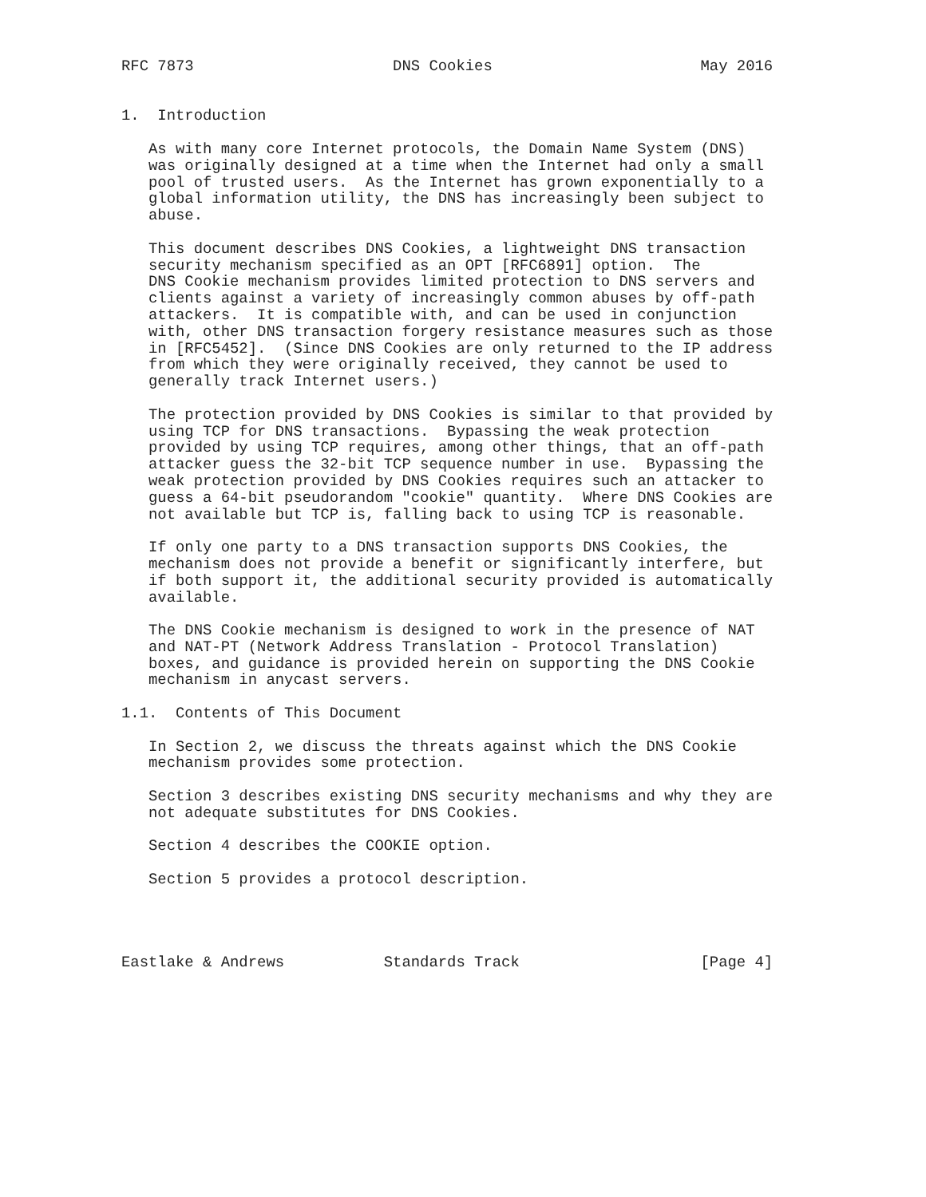RFC 7873                      DNS Cookies                       May 2016


1.  Introduction

   As with many core Internet protocols, the Domain Name System (DNS)
   was originally designed at a time when the Internet had only a small
   pool of trusted users.  As the Internet has grown exponentially to a
   global information utility, the DNS has increasingly been subject to
   abuse.

   This document describes DNS Cookies, a lightweight DNS transaction
   security mechanism specified as an OPT [RFC6891] option.  The
   DNS Cookie mechanism provides limited protection to DNS servers and
   clients against a variety of increasingly common abuses by off-path
   attackers.  It is compatible with, and can be used in conjunction
   with, other DNS transaction forgery resistance measures such as those
   in [RFC5452].  (Since DNS Cookies are only returned to the IP address
   from which they were originally received, they cannot be used to
   generally track Internet users.)

   The protection provided by DNS Cookies is similar to that provided by
   using TCP for DNS transactions.  Bypassing the weak protection
   provided by using TCP requires, among other things, that an off-path
   attacker guess the 32-bit TCP sequence number in use.  Bypassing the
   weak protection provided by DNS Cookies requires such an attacker to
   guess a 64-bit pseudorandom "cookie" quantity.  Where DNS Cookies are
   not available but TCP is, falling back to using TCP is reasonable.

   If only one party to a DNS transaction supports DNS Cookies, the
   mechanism does not provide a benefit or significantly interfere, but
   if both support it, the additional security provided is automatically
   available.

   The DNS Cookie mechanism is designed to work in the presence of NAT
   and NAT-PT (Network Address Translation - Protocol Translation)
   boxes, and guidance is provided herein on supporting the DNS Cookie
   mechanism in anycast servers.

1.1.  Contents of This Document

   In Section 2, we discuss the threats against which the DNS Cookie
   mechanism provides some protection.

   Section 3 describes existing DNS security mechanisms and why they are
   not adequate substitutes for DNS Cookies.

   Section 4 describes the COOKIE option.

   Section 5 provides a protocol description.




Eastlake & Andrews           Standards Track                    [Page 4]